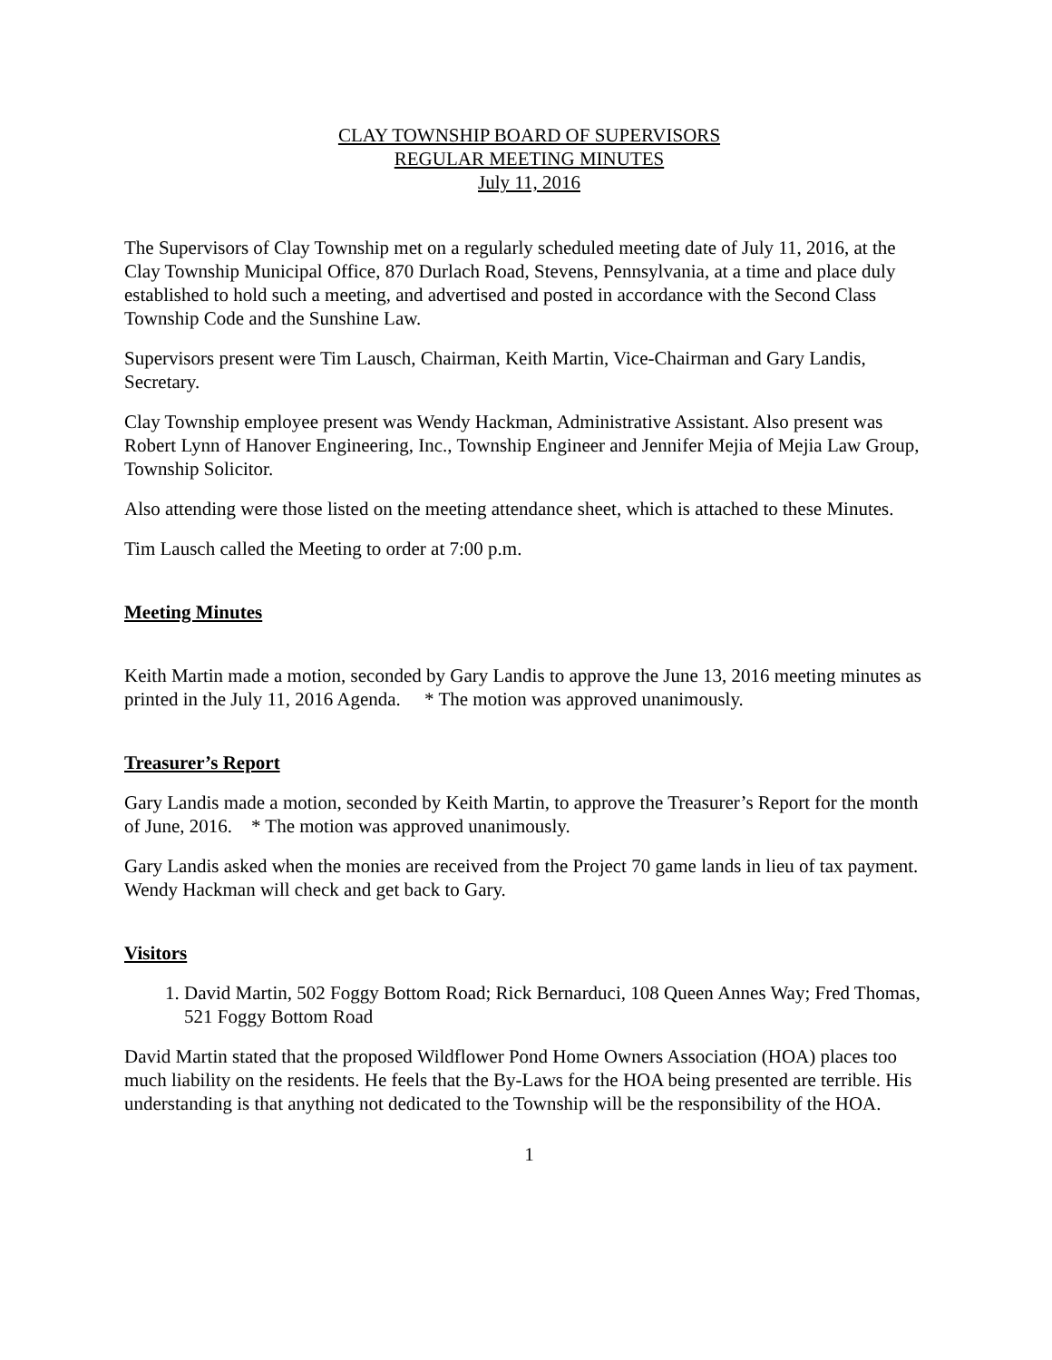CLAY TOWNSHIP BOARD OF SUPERVISORS
REGULAR MEETING MINUTES
July 11, 2016
The Supervisors of Clay Township met on a regularly scheduled meeting date of July 11, 2016, at the Clay Township Municipal Office, 870 Durlach Road, Stevens, Pennsylvania, at a time and place duly established to hold such a meeting, and advertised and posted in accordance with the Second Class Township Code and the Sunshine Law.
Supervisors present were Tim Lausch, Chairman, Keith Martin, Vice-Chairman and Gary Landis, Secretary.
Clay Township employee present was Wendy Hackman, Administrative Assistant. Also present was Robert Lynn of Hanover Engineering, Inc., Township Engineer and Jennifer Mejia of Mejia Law Group, Township Solicitor.
Also attending were those listed on the meeting attendance sheet, which is attached to these Minutes.
Tim Lausch called the Meeting to order at 7:00 p.m.
Meeting Minutes
Keith Martin made a motion, seconded by Gary Landis to approve the June 13, 2016 meeting minutes as printed in the July 11, 2016 Agenda. * The motion was approved unanimously.
Treasurer’s Report
Gary Landis made a motion, seconded by Keith Martin, to approve the Treasurer’s Report for the month of June, 2016. * The motion was approved unanimously.
Gary Landis asked when the monies are received from the Project 70 game lands in lieu of tax payment. Wendy Hackman will check and get back to Gary.
Visitors
1. David Martin, 502 Foggy Bottom Road; Rick Bernarduci, 108 Queen Annes Way; Fred Thomas, 521 Foggy Bottom Road
David Martin stated that the proposed Wildflower Pond Home Owners Association (HOA) places too much liability on the residents. He feels that the By-Laws for the HOA being presented are terrible. His understanding is that anything not dedicated to the Township will be the responsibility of the HOA.
1